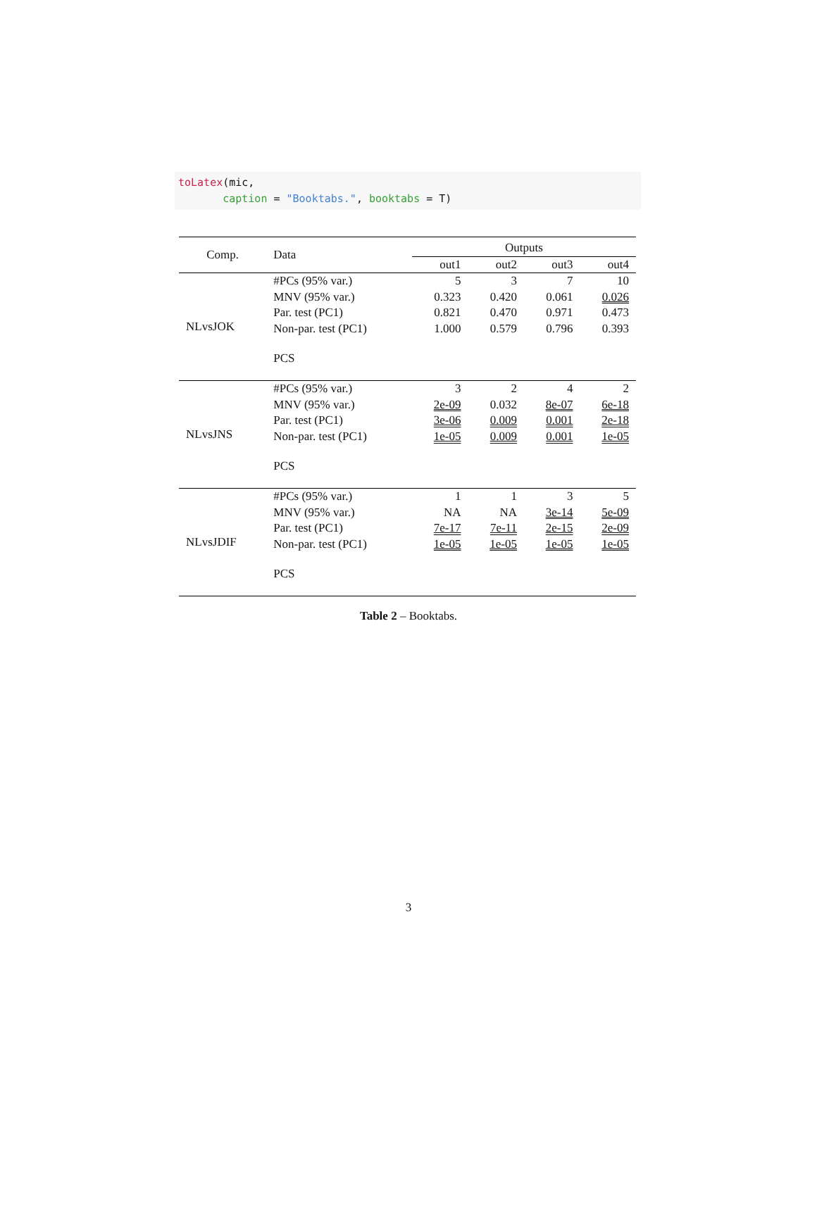toLatex(mic, caption = "Booktabs.", booktabs = T)
| Comp. | Data | Outputs | | | |
| --- | --- | --- | --- | --- | --- |
| | | out1 | out2 | out3 | out4 |
| NLvsJOK | #PCs (95% var.) | 5 | 3 | 7 | 10 |
| | MNV (95% var.) | 0.323 | 0.420 | 0.061 | 0.026 |
| | Par. test (PC1) | 0.821 | 0.470 | 0.971 | 0.473 |
| | Non-par. test (PC1) | 1.000 | 0.579 | 0.796 | 0.393 |
| | PCS | | | | |
| NLvsJNS | #PCs (95% var.) | 3 | 2 | 4 | 2 |
| | MNV (95% var.) | 2e-09 | 0.032 | 8e-07 | 6e-18 |
| | Par. test (PC1) | 3e-06 | 0.009 | 0.001 | 2e-18 |
| | Non-par. test (PC1) | 1e-05 | 0.009 | 0.001 | 1e-05 |
| | PCS | | | | |
| NLvsJDIF | #PCs (95% var.) | 1 | 1 | 3 | 5 |
| | MNV (95% var.) | NA | NA | 3e-14 | 5e-09 |
| | Par. test (PC1) | 7e-17 | 7e-11 | 2e-15 | 2e-09 |
| | Non-par. test (PC1) | 1e-05 | 1e-05 | 1e-05 | 1e-05 |
| | PCS | | | | |
Table 2 – Booktabs.
3